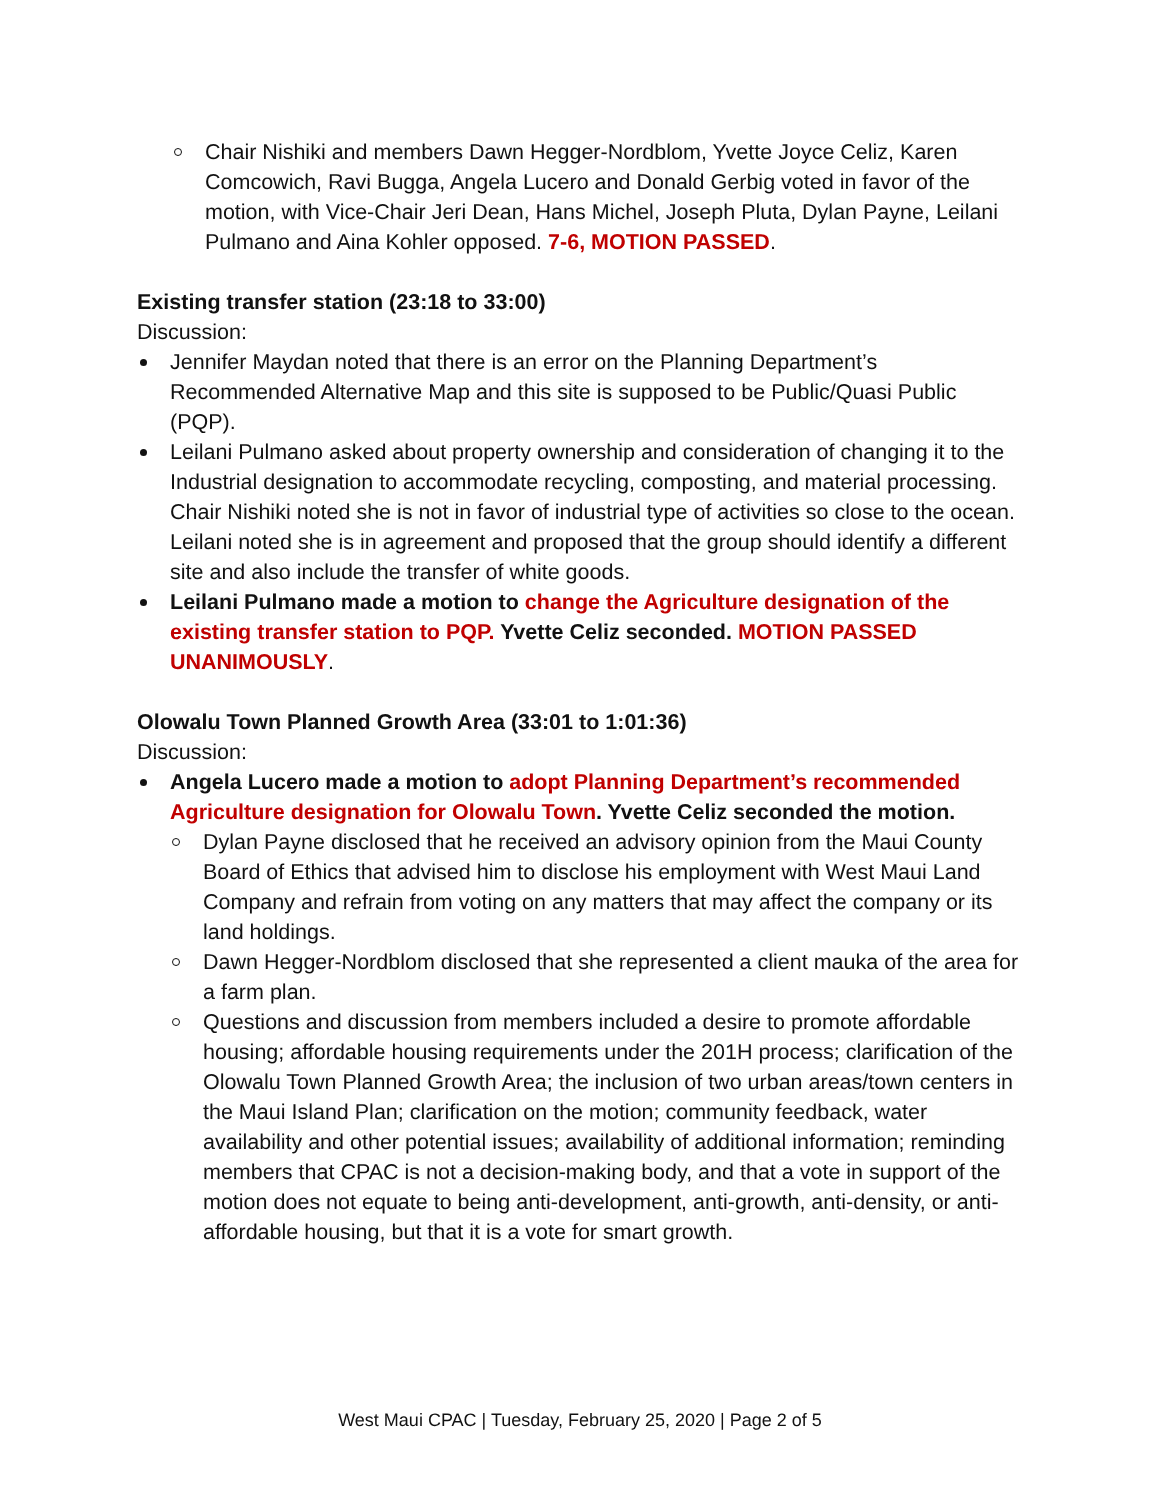Chair Nishiki and members Dawn Hegger-Nordblom, Yvette Joyce Celiz, Karen Comcowich, Ravi Bugga, Angela Lucero and Donald Gerbig voted in favor of the motion, with Vice-Chair Jeri Dean, Hans Michel, Joseph Pluta, Dylan Payne, Leilani Pulmano and Aina Kohler opposed. 7-6, MOTION PASSED.
Existing transfer station (23:18 to 33:00)
Discussion:
Jennifer Maydan noted that there is an error on the Planning Department’s Recommended Alternative Map and this site is supposed to be Public/Quasi Public (PQP).
Leilani Pulmano asked about property ownership and consideration of changing it to the Industrial designation to accommodate recycling, composting, and material processing. Chair Nishiki noted she is not in favor of industrial type of activities so close to the ocean. Leilani noted she is in agreement and proposed that the group should identify a different site and also include the transfer of white goods.
Leilani Pulmano made a motion to change the Agriculture designation of the existing transfer station to PQP. Yvette Celiz seconded. MOTION PASSED UNANIMOUSLY.
Olowalu Town Planned Growth Area (33:01 to 1:01:36)
Discussion:
Angela Lucero made a motion to adopt Planning Department’s recommended Agriculture designation for Olowalu Town. Yvette Celiz seconded the motion.
Dylan Payne disclosed that he received an advisory opinion from the Maui County Board of Ethics that advised him to disclose his employment with West Maui Land Company and refrain from voting on any matters that may affect the company or its land holdings.
Dawn Hegger-Nordblom disclosed that she represented a client mauka of the area for a farm plan.
Questions and discussion from members included a desire to promote affordable housing; affordable housing requirements under the 201H process; clarification of the Olowalu Town Planned Growth Area; the inclusion of two urban areas/town centers in the Maui Island Plan; clarification on the motion; community feedback, water availability and other potential issues; availability of additional information; reminding members that CPAC is not a decision-making body, and that a vote in support of the motion does not equate to being anti-development, anti-growth, anti-density, or anti-affordable housing, but that it is a vote for smart growth.
West Maui CPAC | Tuesday, February 25, 2020 | Page 2 of 5